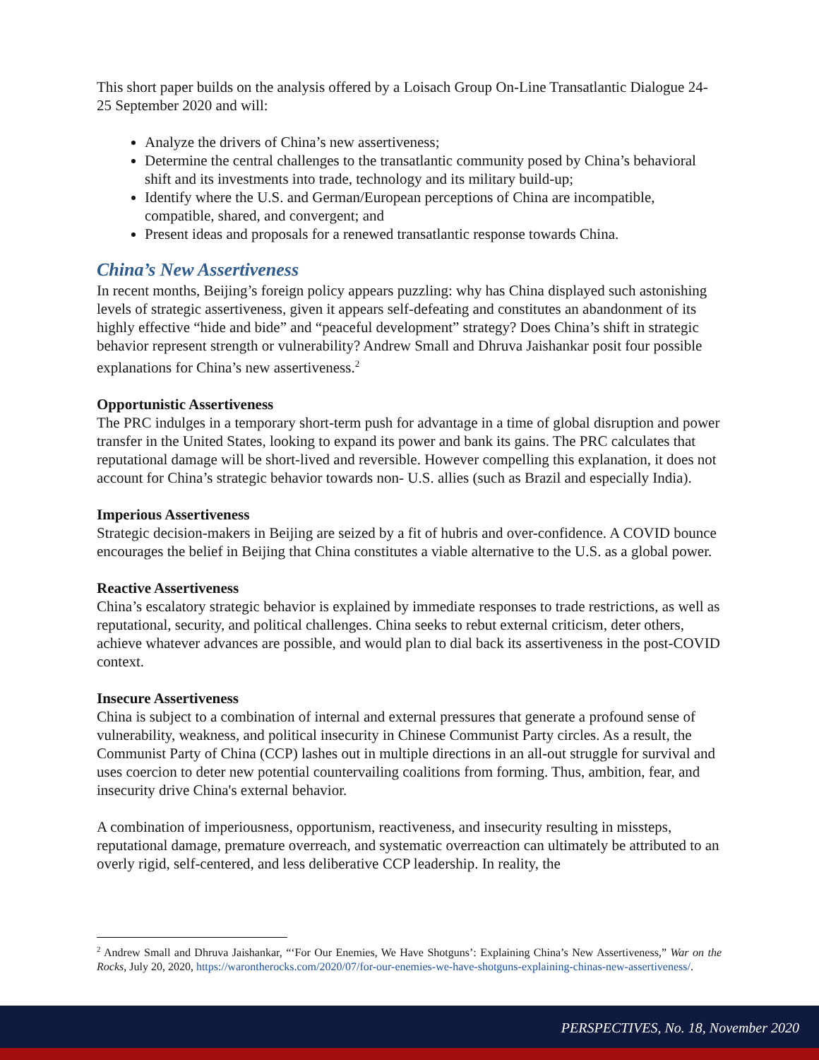This short paper builds on the analysis offered by a Loisach Group On-Line Transatlantic Dialogue 24-25 September 2020 and will:
Analyze the drivers of China’s new assertiveness;
Determine the central challenges to the transatlantic community posed by China’s behavioral shift and its investments into trade, technology and its military build-up;
Identify where the U.S. and German/European perceptions of China are incompatible, compatible, shared, and convergent; and
Present ideas and proposals for a renewed transatlantic response towards China.
China’s New Assertiveness
In recent months, Beijing’s foreign policy appears puzzling: why has China displayed such astonishing levels of strategic assertiveness, given it appears self-defeating and constitutes an abandonment of its highly effective “hide and bide” and “peaceful development” strategy? Does China’s shift in strategic behavior represent strength or vulnerability? Andrew Small and Dhruva Jaishankar posit four possible explanations for China’s new assertiveness.<sup>2</sup>
Opportunistic Assertiveness
The PRC indulges in a temporary short-term push for advantage in a time of global disruption and power transfer in the United States, looking to expand its power and bank its gains. The PRC calculates that reputational damage will be short-lived and reversible. However compelling this explanation, it does not account for China’s strategic behavior towards non- U.S. allies (such as Brazil and especially India).
Imperious Assertiveness
Strategic decision-makers in Beijing are seized by a fit of hubris and over-confidence. A COVID bounce encourages the belief in Beijing that China constitutes a viable alternative to the U.S. as a global power.
Reactive Assertiveness
China’s escalatory strategic behavior is explained by immediate responses to trade restrictions, as well as reputational, security, and political challenges. China seeks to rebut external criticism, deter others, achieve whatever advances are possible, and would plan to dial back its assertiveness in the post-COVID context.
Insecure Assertiveness
China is subject to a combination of internal and external pressures that generate a profound sense of vulnerability, weakness, and political insecurity in Chinese Communist Party circles. As a result, the Communist Party of China (CCP) lashes out in multiple directions in an all-out struggle for survival and uses coercion to deter new potential countervailing coalitions from forming. Thus, ambition, fear, and insecurity drive China's external behavior.
A combination of imperiousness, opportunism, reactiveness, and insecurity resulting in missteps, reputational damage, premature overreach, and systematic overreaction can ultimately be attributed to an overly rigid, self-centered, and less deliberative CCP leadership. In reality, the
<sup>2</sup> Andrew Small and Dhruva Jaishankar, “‘For Our Enemies, We Have Shotguns’: Explaining China’s New Assertiveness,” War on the Rocks, July 20, 2020, https://warontherocks.com/2020/07/for-our-enemies-we-have-shotguns-explaining-chinas-new-assertiveness/.
PERSPECTIVES, No. 18, November 2020